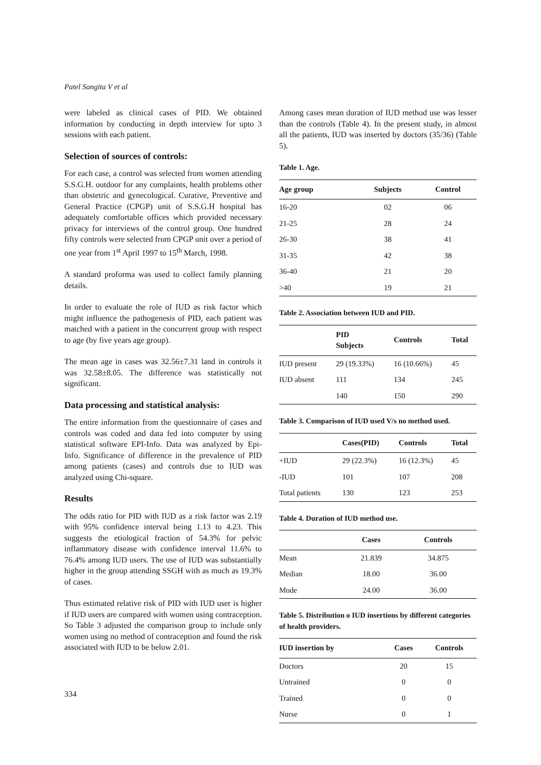Patel Sangita V et al
were labeled as clinical cases of PID. We obtained information by conducting in depth interview for upto 3 sessions with each patient.
Selection of sources of controls:
For each case, a control was selected from women attending S.S.G.H. outdoor for any complaints, health problems other than obstetric and gynecological. Curative, Preventive and General Practice (CPGP) unit of S.S.G.H hospital has adequately comfortable offices which provided necessary privacy for interviews of the control group. One hundred fifty controls were selected from CPGP unit over a period of one year from 1<sup>st</sup> April 1997 to 15<sup>th</sup> March, 1998.
A standard proforma was used to collect family planning details.
In order to evaluate the role of IUD as risk factor which might influence the pathogenesis of PID, each patient was matched with a patient in the concurrent group with respect to age (by five years age group).
The mean age in cases was 32.56±7.31 land in controls it was 32.58±8.05. The difference was statistically not significant.
Data processing and statistical analysis:
The entire information from the questionnaire of cases and controls was coded and data fed into computer by using statistical software EPI-Info. Data was analyzed by Epi-Info. Significance of difference in the prevalence of PID among patients (cases) and controls due to IUD was analyzed using Chi-square.
Results
The odds ratio for PID with IUD as a risk factor was 2.19 with 95% confidence interval being 1.13 to 4.23. This suggests the etiological fraction of 54.3% for pelvic inflammatory disease with confidence interval 11.6% to 76.4% among IUD users. The use of IUD was substantially higher in the group attending SSGH with as much as 19.3% of cases.
Thus estimated relative risk of PID with IUD user is higher if IUD users are compared with women using contraception. So Table 3 adjusted the comparison group to include only women using no method of contraception and found the risk associated with IUD to be below 2.01.
Among cases mean duration of IUD method use was lesser than the controls (Table 4). In the present study, in almost all the patients, IUD was inserted by doctors (35/36) (Table 5).
Table 1. Age.
| Age group | Subjects | Control |
| --- | --- | --- |
| 16-20 | 02 | 06 |
| 21-25 | 28 | 24 |
| 26-30 | 38 | 41 |
| 31-35 | 42 | 38 |
| 36-40 | 21 | 20 |
| >40 | 19 | 21 |
Table 2. Association between IUD and PID.
| | PID Subjects | Controls | Total |
| --- | --- | --- | --- |
| IUD present | 29 (19.33%) | 16 (10.66%) | 45 |
| IUD absent | 111 | 134 | 245 |
| | 140 | 150 | 290 |
Table 3. Comparison of IUD used V/s no method used.
| | Cases(PID) | Controls | Total |
| --- | --- | --- | --- |
| +IUD | 29 (22.3%) | 16 (12.3%) | 45 |
| -IUD | 101 | 107 | 208 |
| Total patients | 130 | 123 | 253 |
Table 4. Duration of IUD method use.
| | Cases | Controls |
| --- | --- | --- |
| Mean | 21.839 | 34.875 |
| Median | 18.00 | 36.00 |
| Mode | 24.00 | 36.00 |
Table 5. Distribution o IUD insertions by different categories of health providers.
| IUD insertion by | Cases | Controls |
| --- | --- | --- |
| Doctors | 20 | 15 |
| Untrained | 0 | 0 |
| Trained | 0 | 0 |
| Nurse | 0 | 1 |
334